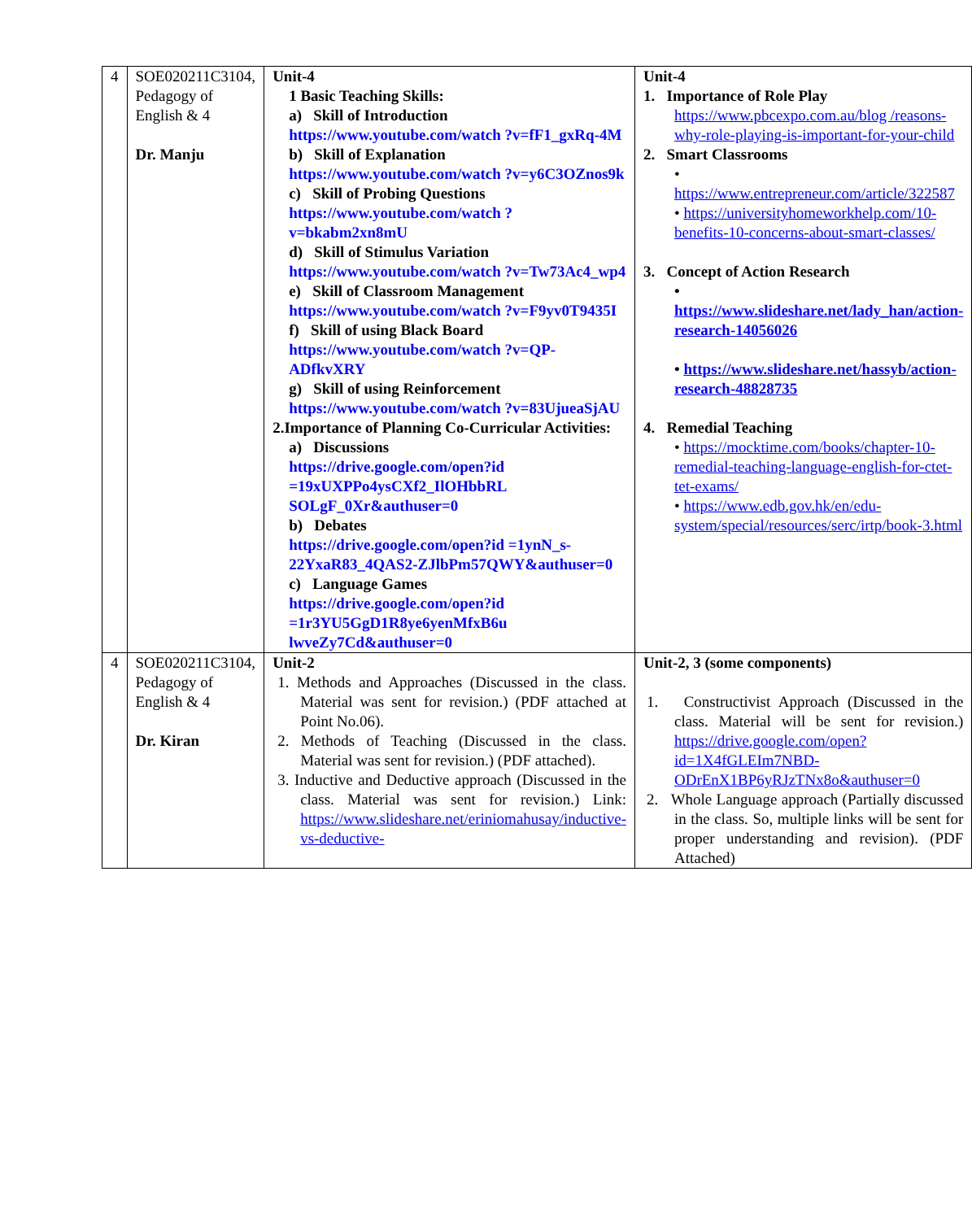| 4 | SOE020211C3104, Pedagogy of English & 4 Dr. Manju | Unit-4 1 Basic Teaching Skills: a) Skill of Introduction https://www.youtube.com/watch ?v=fF1_gxRq-4M b) Skill of Explanation https://www.youtube.com/watch ?v=y6C3OZnos9k c) Skill of Probing Questions https://www.youtube.com/watch ?v=bkabm2xn8mU d) Skill of Stimulus Variation https://www.youtube.com/watch ?v=Tw73Ac4_wp4 e) Skill of Classroom Management https://www.youtube.com/watch ?v=F9yv0T9435I f) Skill of using Black Board https://www.youtube.com/watch ?v=QP-ADfkvXRY g) Skill of using Reinforcement https://www.youtube.com/watch ?v=83UjueaSjAU 2.Importance of Planning Co-Curricular Activities: a) Discussions https://drive.google.com/open?id =19xUXPPo4ysCXf2_IlOHbbRL SOLgF_0Xr&authuser=0 b) Debates https://drive.google.com/open?id =1ynN_s-22YxaR83_4QAS2-ZJlbPm57QWY&authuser=0 c) Language Games https://drive.google.com/open?id =1r3YU5GgD1R8ye6yenMfxB6u lwveZy7Cd&authuser=0 | Unit-4 1. Importance of Role Play https://www.pbcexpo.com.au/blog /reasons-why-role-playing-is-important-for-your-child 2. Smart Classrooms • https://www.entrepreneur.com/article/322587 • https://universityhomeworkhelp.com/10-benefits-10-concerns-about-smart-classes/ 3. Concept of Action Research • https://www.slideshare.net/lady_han/action-research-14056026 • https://www.slideshare.net/hassyb/action-research-48828735 4. Remedial Teaching • https://mocktime.com/books/chapter-10-remedial-teaching-language-english-for-ctet-tet-exams/ • https://www.edb.gov.hk/en/edu-system/special/resources/serc/irtp/book-3.html |
| 4 | SOE020211C3104, Pedagogy of English & 4 Dr. Kiran | Unit-2 1. Methods and Approaches (Discussed in the class. Material was sent for revision.) (PDF attached at Point No.06). 2. Methods of Teaching (Discussed in the class. Material was sent for revision.) (PDF attached). 3. Inductive and Deductive approach (Discussed in the class. Material was sent for revision.) Link: https://www.slideshare.net/eriniomahusay/inductive-vs-deductive- | Unit-2, 3 (some components) 1. Constructivist Approach (Discussed in the class. Material will be sent for revision.) https://drive.google.com/open?id=1X4fGLEIm7NBD-ODrEnX1BP6yRJzTNx8o&authuser=0 2. Whole Language approach (Partially discussed in the class. So, multiple links will be sent for proper understanding and revision). (PDF Attached) |